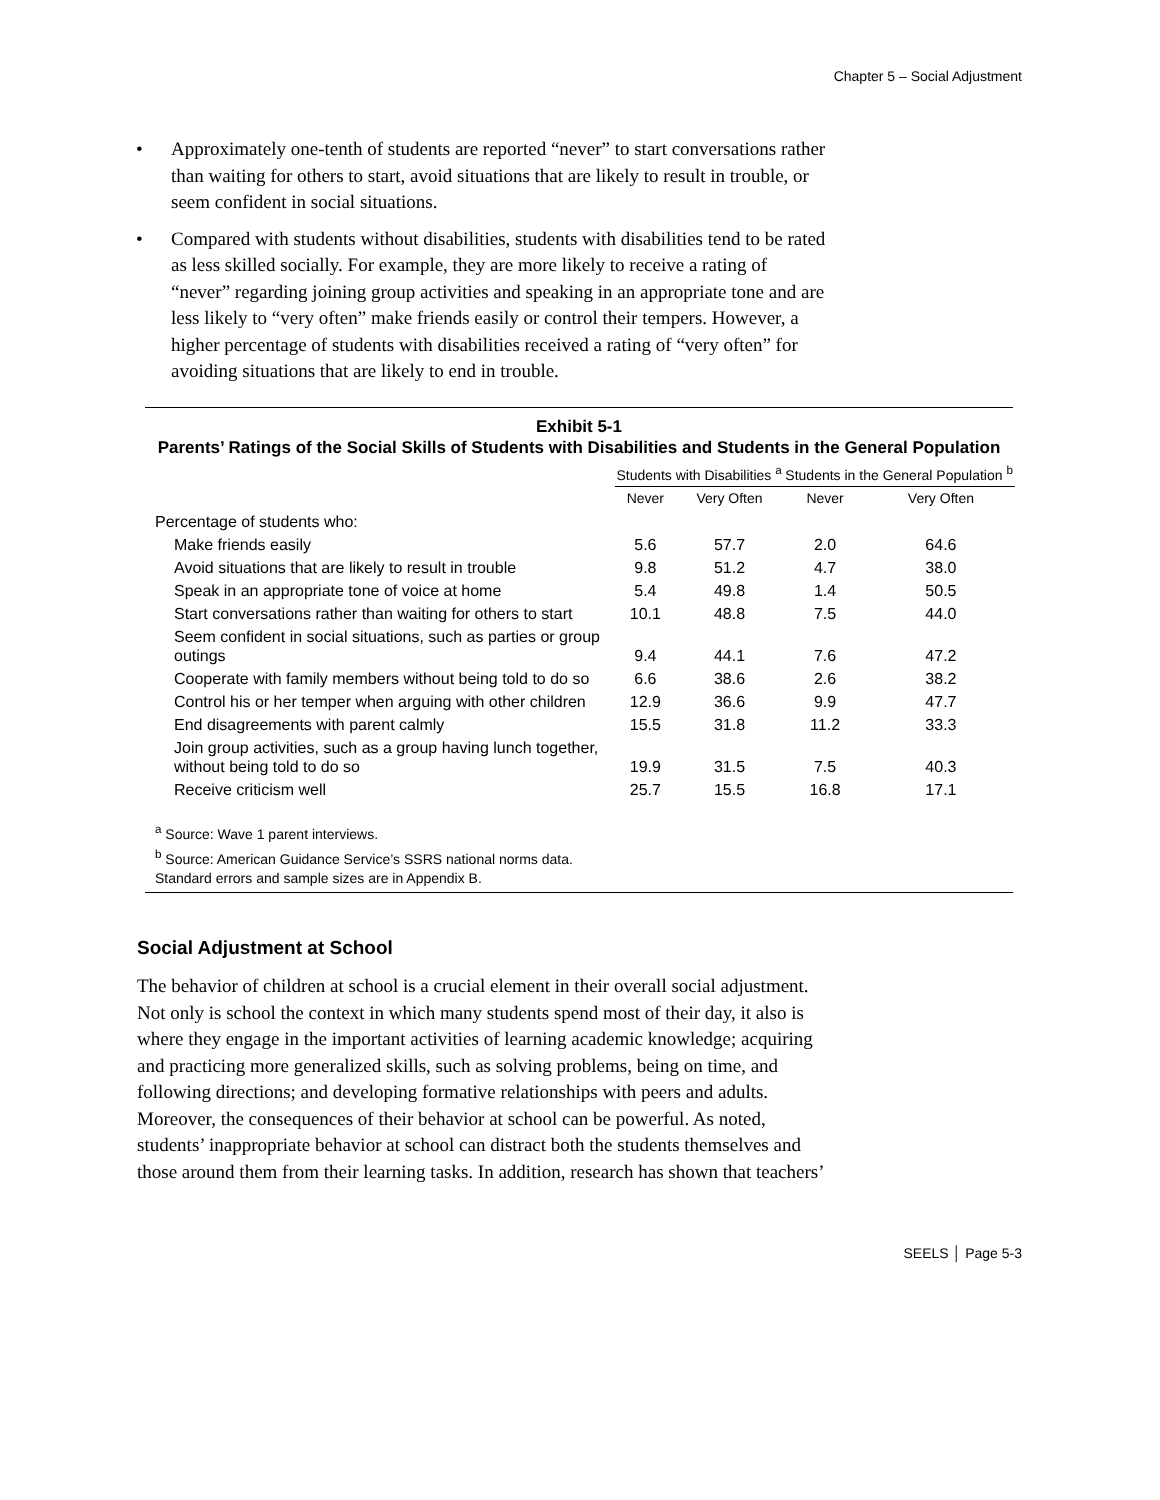Chapter 5 – Social Adjustment
• Approximately one-tenth of students are reported “never” to start conversations rather than waiting for others to start, avoid situations that are likely to result in trouble, or seem confident in social situations.
• Compared with students without disabilities, students with disabilities tend to be rated as less skilled socially. For example, they are more likely to receive a rating of “never” regarding joining group activities and speaking in an appropriate tone and are less likely to “very often” make friends easily or control their tempers. However, a higher percentage of students with disabilities received a rating of “very often” for avoiding situations that are likely to end in trouble.
Exhibit 5-1
Parents’ Ratings of the Social Skills of Students with Disabilities and Students in the General Population
| | Students with Disabilities <sup>a</sup> | | Students in the General Population <sup>b</sup> | |
| --- | --- | --- | --- | --- |
| | Never | Very Often | Never | Very Often |
| Percentage of students who: | | | | |
| Make friends easily | 5.6 | 57.7 | 2.0 | 64.6 |
| Avoid situations that are likely to result in trouble | 9.8 | 51.2 | 4.7 | 38.0 |
| Speak in an appropriate tone of voice at home | 5.4 | 49.8 | 1.4 | 50.5 |
| Start conversations rather than waiting for others to start | 10.1 | 48.8 | 7.5 | 44.0 |
| Seem confident in social situations, such as parties or group outings | 9.4 | 44.1 | 7.6 | 47.2 |
| Cooperate with family members without being told to do so | 6.6 | 38.6 | 2.6 | 38.2 |
| Control his or her temper when arguing with other children | 12.9 | 36.6 | 9.9 | 47.7 |
| End disagreements with parent calmly | 15.5 | 31.8 | 11.2 | 33.3 |
| Join group activities, such as a group having lunch together, without being told to do so | 19.9 | 31.5 | 7.5 | 40.3 |
| Receive criticism well | 25.7 | 15.5 | 16.8 | 17.1 |
<sup>a</sup> Source: Wave 1 parent interviews.
<sup>b</sup> Source: American Guidance Service’s SSRS national norms data.
Standard errors and sample sizes are in Appendix B.
Social Adjustment at School
The behavior of children at school is a crucial element in their overall social adjustment. Not only is school the context in which many students spend most of their day, it also is where they engage in the important activities of learning academic knowledge; acquiring and practicing more generalized skills, such as solving problems, being on time, and following directions; and developing formative relationships with peers and adults. Moreover, the consequences of their behavior at school can be powerful. As noted, students’ inappropriate behavior at school can distract both the students themselves and those around them from their learning tasks. In addition, research has shown that teachers’
SEELS │ Page 5-3